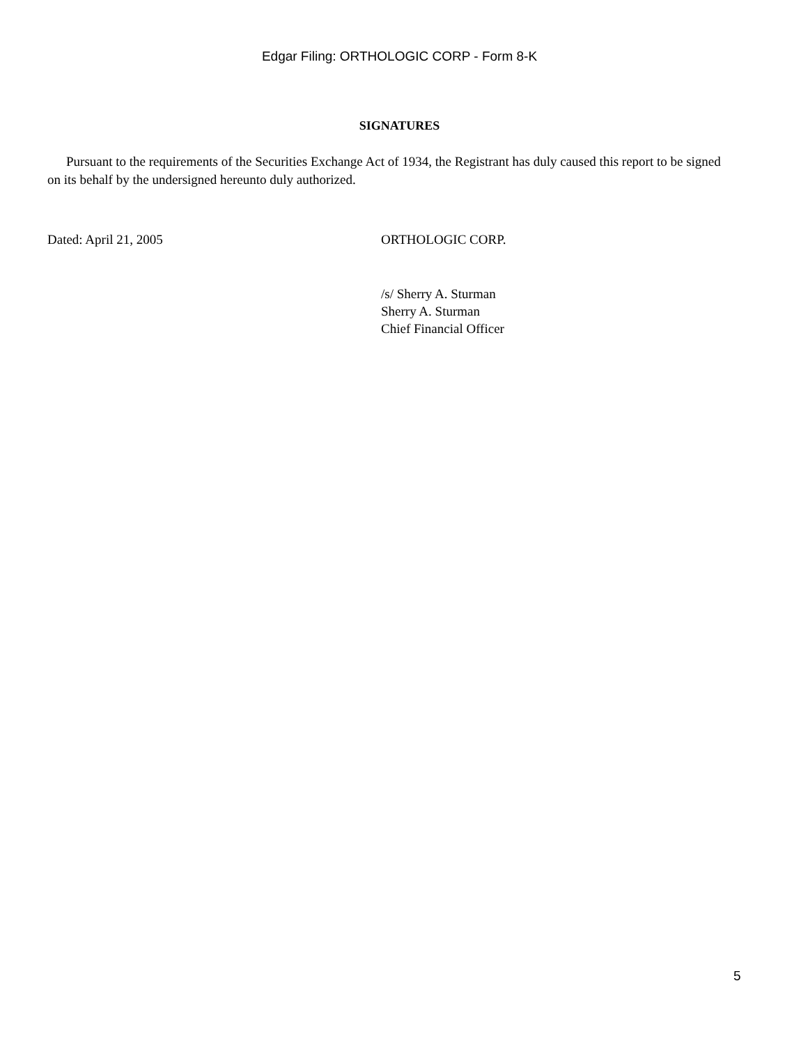Edgar Filing: ORTHOLOGIC CORP - Form 8-K
SIGNATURES
Pursuant to the requirements of the Securities Exchange Act of 1934, the Registrant has duly caused this report to be signed on its behalf by the undersigned hereunto duly authorized.
Dated: April 21, 2005 ORTHOLOGIC CORP.
/s/ Sherry A. Sturman
Sherry A. Sturman
Chief Financial Officer
5